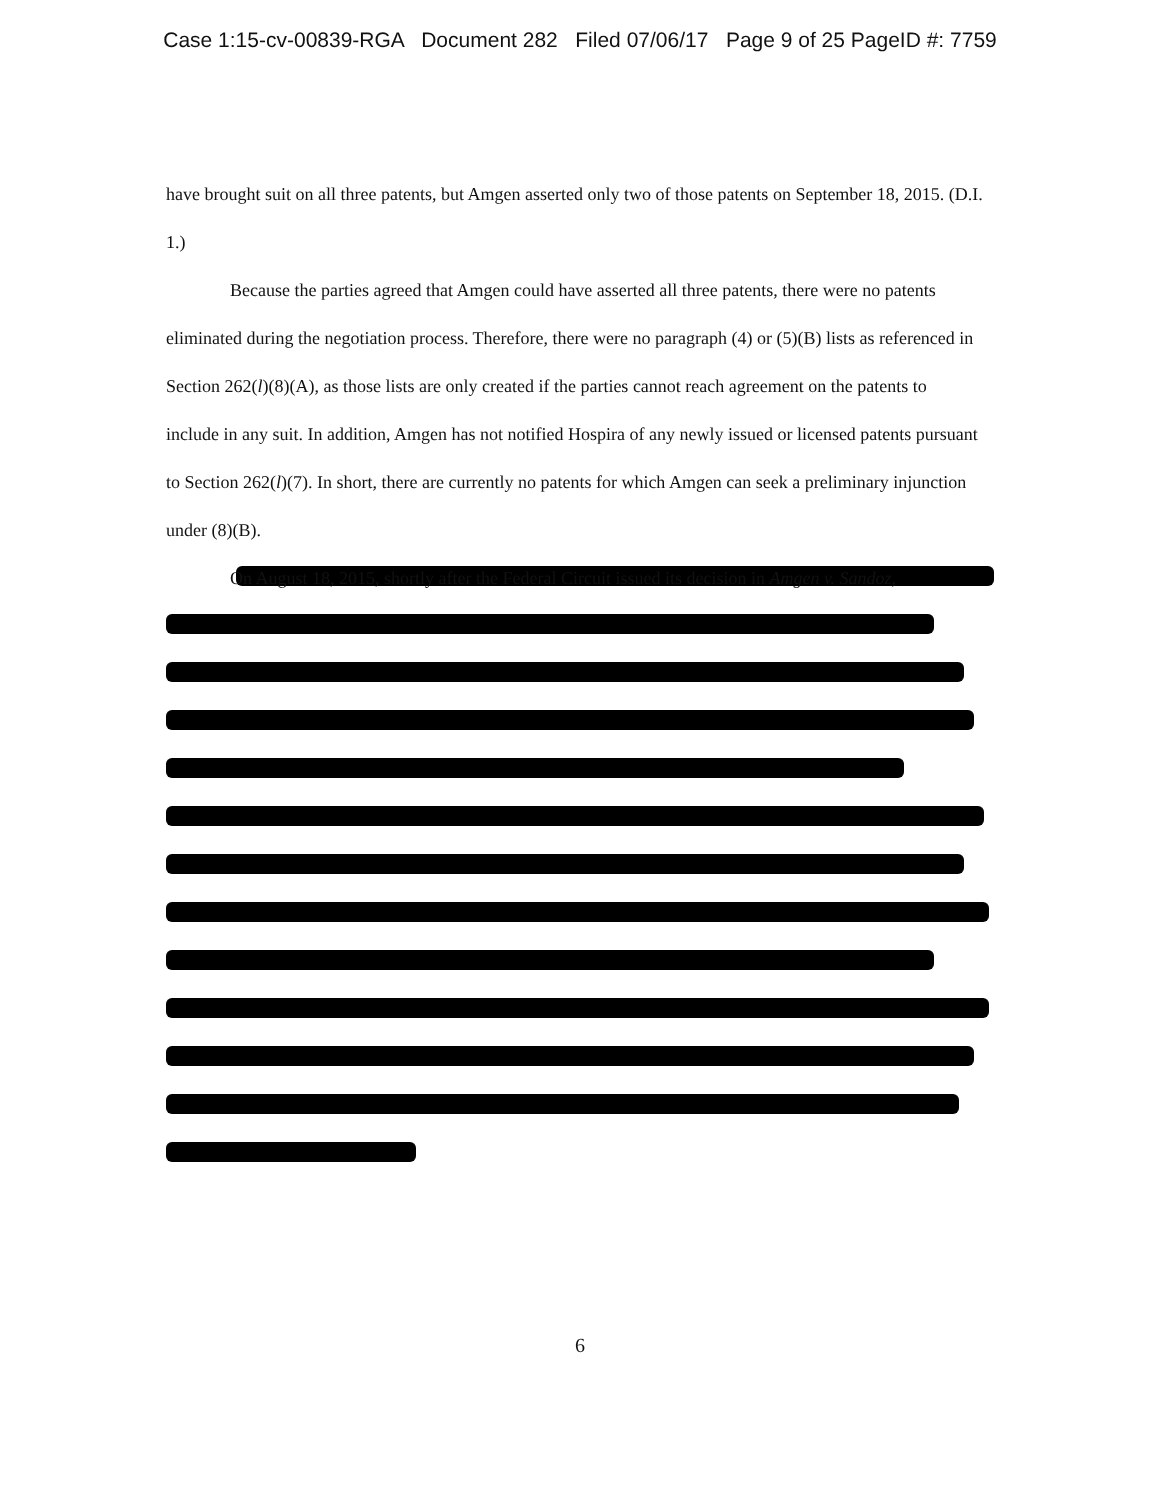Case 1:15-cv-00839-RGA Document 282 Filed 07/06/17 Page 9 of 25 PageID #: 7759
have brought suit on all three patents, but Amgen asserted only two of those patents on September 18, 2015. (D.I. 1.)
Because the parties agreed that Amgen could have asserted all three patents, there were no patents eliminated during the negotiation process. Therefore, there were no paragraph (4) or (5)(B) lists as referenced in Section 262(l)(8)(A), as those lists are only created if the parties cannot reach agreement on the patents to include in any suit. In addition, Amgen has not notified Hospira of any newly issued or licensed patents pursuant to Section 262(l)(7). In short, there are currently no patents for which Amgen can seek a preliminary injunction under (8)(B).
On August 18, 2015, shortly after the Federal Circuit issued its decision in Amgen v. Sandoz,
6